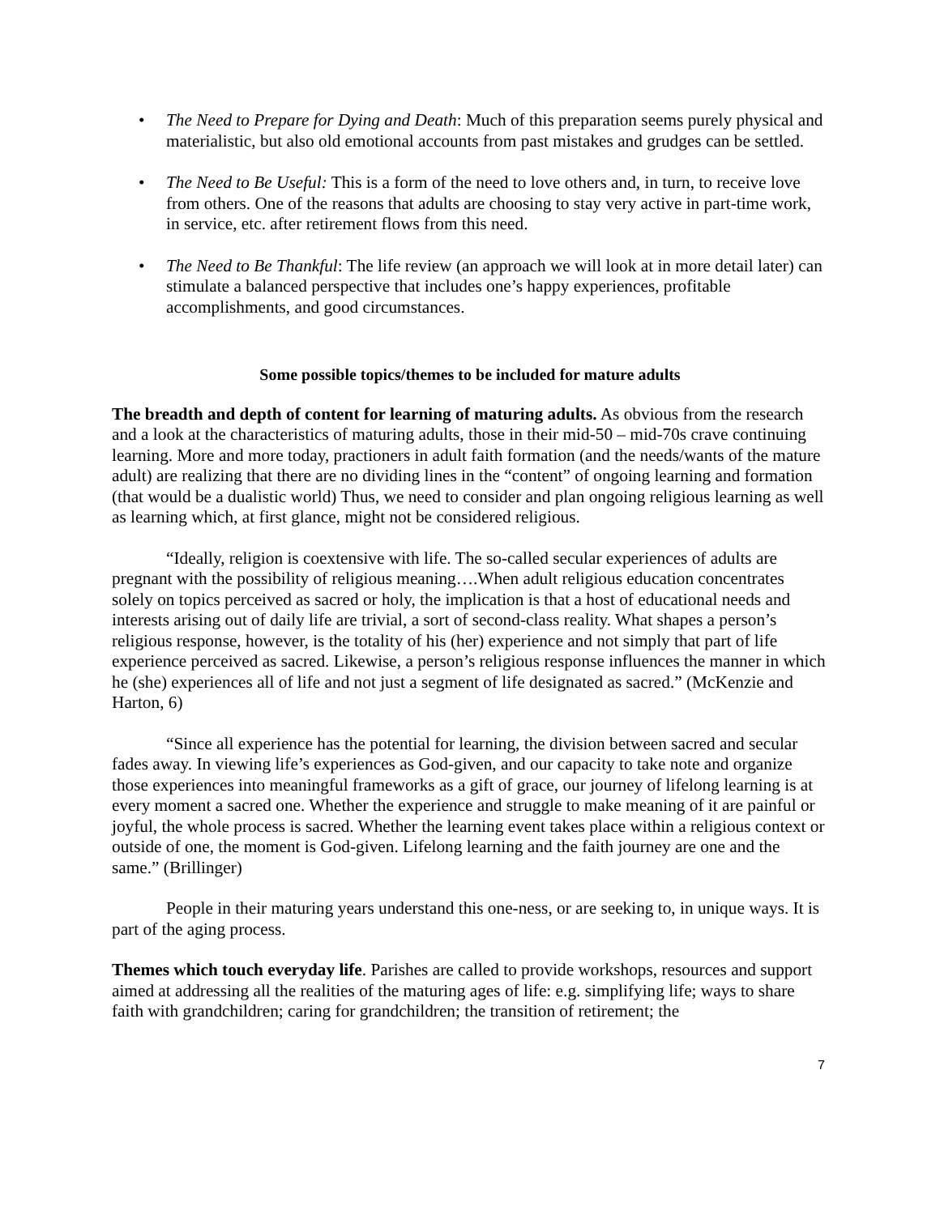• The Need to Prepare for Dying and Death: Much of this preparation seems purely physical and materialistic, but also old emotional accounts from past mistakes and grudges can be settled.
• The Need to Be Useful: This is a form of the need to love others and, in turn, to receive love from others. One of the reasons that adults are choosing to stay very active in part-time work, in service, etc. after retirement flows from this need.
• The Need to Be Thankful: The life review (an approach we will look at in more detail later) can stimulate a balanced perspective that includes one’s happy experiences, profitable accomplishments, and good circumstances.
Some possible topics/themes to be included for mature adults
The breadth and depth of content for learning of maturing adults. As obvious from the research and a look at the characteristics of maturing adults, those in their mid-50 – mid-70s crave continuing learning. More and more today, practioners in adult faith formation (and the needs/wants of the mature adult) are realizing that there are no dividing lines in the “content” of ongoing learning and formation (that would be a dualistic world) Thus, we need to consider and plan ongoing religious learning as well as learning which, at first glance, might not be considered religious.
“Ideally, religion is coextensive with life. The so-called secular experiences of adults are pregnant with the possibility of religious meaning….When adult religious education concentrates solely on topics perceived as sacred or holy, the implication is that a host of educational needs and interests arising out of daily life are trivial, a sort of second-class reality. What shapes a person’s religious response, however, is the totality of his (her) experience and not simply that part of life experience perceived as sacred. Likewise, a person’s religious response influences the manner in which he (she) experiences all of life and not just a segment of life designated as sacred.” (McKenzie and Harton, 6)
“Since all experience has the potential for learning, the division between sacred and secular fades away. In viewing life’s experiences as God-given, and our capacity to take note and organize those experiences into meaningful frameworks as a gift of grace, our journey of lifelong learning is at every moment a sacred one. Whether the experience and struggle to make meaning of it are painful or joyful, the whole process is sacred. Whether the learning event takes place within a religious context or outside of one, the moment is God-given. Lifelong learning and the faith journey are one and the same.” (Brillinger)
People in their maturing years understand this one-ness, or are seeking to, in unique ways. It is part of the aging process.
Themes which touch everyday life. Parishes are called to provide workshops, resources and support aimed at addressing all the realities of the maturing ages of life: e.g. simplifying life; ways to share faith with grandchildren; caring for grandchildren; the transition of retirement; the
7